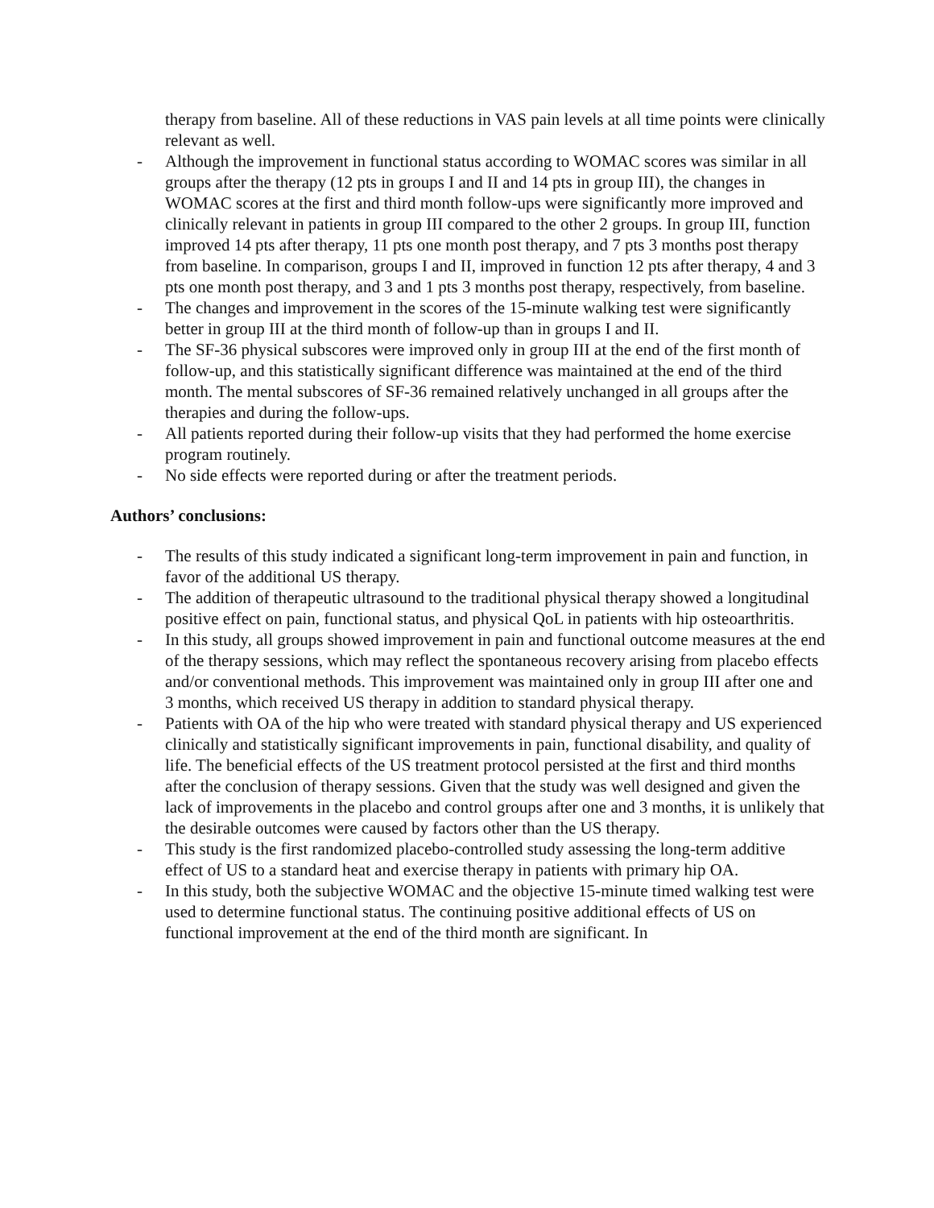therapy from baseline. All of these reductions in VAS pain levels at all time points were clinically relevant as well.
- Although the improvement in functional status according to WOMAC scores was similar in all groups after the therapy (12 pts in groups I and II and 14 pts in group III), the changes in WOMAC scores at the first and third month follow-ups were significantly more improved and clinically relevant in patients in group III compared to the other 2 groups. In group III, function improved 14 pts after therapy, 11 pts one month post therapy, and 7 pts 3 months post therapy from baseline. In comparison, groups I and II, improved in function 12 pts after therapy, 4 and 3 pts one month post therapy, and 3 and 1 pts 3 months post therapy, respectively, from baseline.
- The changes and improvement in the scores of the 15-minute walking test were significantly better in group III at the third month of follow-up than in groups I and II.
- The SF-36 physical subscores were improved only in group III at the end of the first month of follow-up, and this statistically significant difference was maintained at the end of the third month. The mental subscores of SF-36 remained relatively unchanged in all groups after the therapies and during the follow-ups.
- All patients reported during their follow-up visits that they had performed the home exercise program routinely.
- No side effects were reported during or after the treatment periods.
Authors’ conclusions:
- The results of this study indicated a significant long-term improvement in pain and function, in favor of the additional US therapy.
- The addition of therapeutic ultrasound to the traditional physical therapy showed a longitudinal positive effect on pain, functional status, and physical QoL in patients with hip osteoarthritis.
- In this study, all groups showed improvement in pain and functional outcome measures at the end of the therapy sessions, which may reflect the spontaneous recovery arising from placebo effects and/or conventional methods. This improvement was maintained only in group III after one and 3 months, which received US therapy in addition to standard physical therapy.
- Patients with OA of the hip who were treated with standard physical therapy and US experienced clinically and statistically significant improvements in pain, functional disability, and quality of life. The beneficial effects of the US treatment protocol persisted at the first and third months after the conclusion of therapy sessions. Given that the study was well designed and given the lack of improvements in the placebo and control groups after one and 3 months, it is unlikely that the desirable outcomes were caused by factors other than the US therapy.
- This study is the first randomized placebo-controlled study assessing the long-term additive effect of US to a standard heat and exercise therapy in patients with primary hip OA.
- In this study, both the subjective WOMAC and the objective 15-minute timed walking test were used to determine functional status. The continuing positive additional effects of US on functional improvement at the end of the third month are significant. In